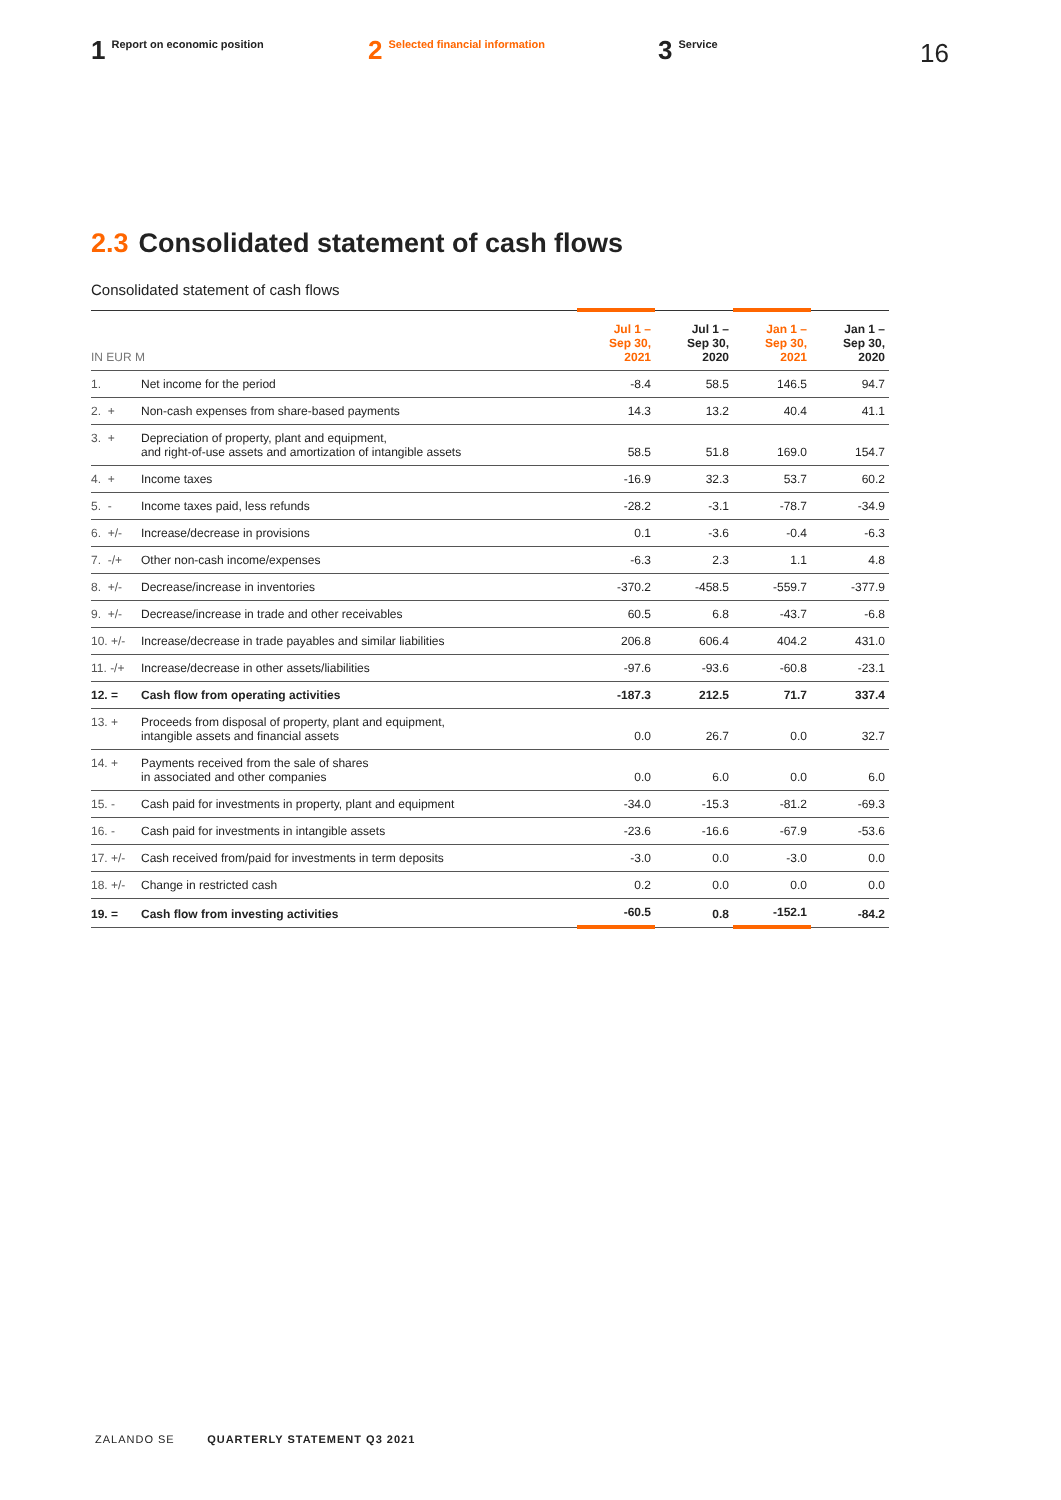1 Report on economic position
2 Selected financial information
3 Service
16
2.3 Consolidated statement of cash flows
Consolidated statement of cash flows
| IN EUR M | | Jul 1 – Sep 30, 2021 | Jul 1 – Sep 30, 2020 | Jan 1 – Sep 30, 2021 | Jan 1 – Sep 30, 2020 |
| --- | --- | --- | --- | --- | --- |
| 1. | Net income for the period | -8.4 | 58.5 | 146.5 | 94.7 |
| 2. + | Non-cash expenses from share-based payments | 14.3 | 13.2 | 40.4 | 41.1 |
| 3. + | Depreciation of property, plant and equipment, and right-of-use assets and amortization of intangible assets | 58.5 | 51.8 | 169.0 | 154.7 |
| 4. + | Income taxes | -16.9 | 32.3 | 53.7 | 60.2 |
| 5. - | Income taxes paid, less refunds | -28.2 | -3.1 | -78.7 | -34.9 |
| 6. +/- | Increase/decrease in provisions | 0.1 | -3.6 | -0.4 | -6.3 |
| 7. -/+ | Other non-cash income/expenses | -6.3 | 2.3 | 1.1 | 4.8 |
| 8. +/- | Decrease/increase in inventories | -370.2 | -458.5 | -559.7 | -377.9 |
| 9. +/- | Decrease/increase in trade and other receivables | 60.5 | 6.8 | -43.7 | -6.8 |
| 10. +/- | Increase/decrease in trade payables and similar liabilities | 206.8 | 606.4 | 404.2 | 431.0 |
| 11. -/+ | Increase/decrease in other assets/liabilities | -97.6 | -93.6 | -60.8 | -23.1 |
| 12. = | Cash flow from operating activities | -187.3 | 212.5 | 71.7 | 337.4 |
| 13. + | Proceeds from disposal of property, plant and equipment, intangible assets and financial assets | 0.0 | 26.7 | 0.0 | 32.7 |
| 14. + | Payments received from the sale of shares in associated and other companies | 0.0 | 6.0 | 0.0 | 6.0 |
| 15. - | Cash paid for investments in property, plant and equipment | -34.0 | -15.3 | -81.2 | -69.3 |
| 16. - | Cash paid for investments in intangible assets | -23.6 | -16.6 | -67.9 | -53.6 |
| 17. +/- | Cash received from/paid for investments in term deposits | -3.0 | 0.0 | -3.0 | 0.0 |
| 18. +/- | Change in restricted cash | 0.2 | 0.0 | 0.0 | 0.0 |
| 19. = | Cash flow from investing activities | -60.5 | 0.8 | -152.1 | -84.2 |
ZALANDO SE QUARTERLY STATEMENT Q3 2021